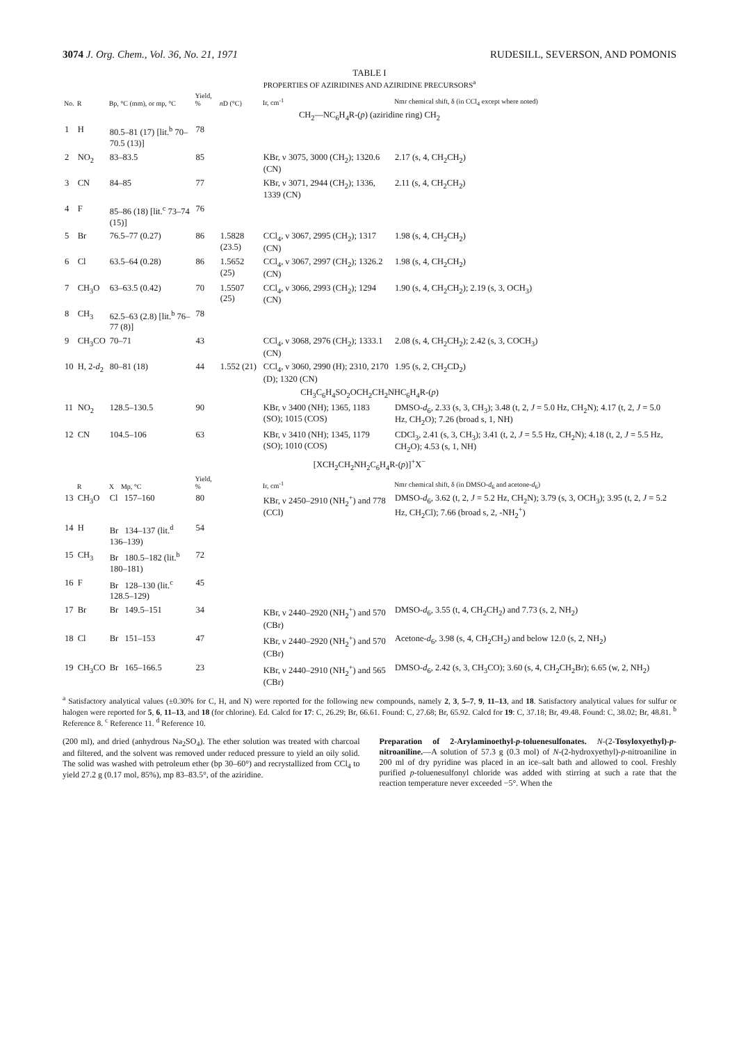3074 J. Org. Chem., Vol. 36, No. 21, 1971 RUDESILL, SEVERSON, AND POMONIS
TABLE I
PROPERTIES OF AZIRIDINES AND AZIRIDINE PRECURSORS<sup>a</sup>
| No. | R | Bp, °C (mm), or mp, °C | Yield, % | n D (°C) | Ir, cm<sup>-1</sup> | Nmr chemical shift, δ (in CCl<sub>4</sub> except where noted) |
| --- | --- | --- | --- | --- | --- | --- |
| CH<sub>2</sub>—NC<sub>6</sub>H<sub>4</sub>R-( p ) (aziridine ring) CH<sub>2</sub> | | | | | | |
| 1 | H | 80.5–81 (17) [lit.<sup>b</sup> 70–70.5 (13)] | 78 | | | |
| 2 | NO<sub>2</sub> | 83–83.5 | 85 | | KBr, ν 3075, 3000 (CH<sub>2</sub>); 1320.6 (CN) | 2.17 (s, 4, CH<sub>2</sub>CH<sub>2</sub>) |
| 3 | CN | 84–85 | 77 | | KBr, ν 3071, 2944 (CH<sub>2</sub>); 1336, 1339 (CN) | 2.11 (s, 4, CH<sub>2</sub>CH<sub>2</sub>) |
| 4 | F | 85–86 (18) [lit.<sup>c</sup> 73–74 (15)] | 76 | | | |
| 5 | Br | 76.5–77 (0.27) | 86 | 1.5828 (23.5) | CCl<sub>4</sub>, ν 3067, 2995 (CH<sub>2</sub>); 1317 (CN) | 1.98 (s, 4, CH<sub>2</sub>CH<sub>2</sub>) |
| 6 | Cl | 63.5–64 (0.28) | 86 | 1.5652 (25) | CCl<sub>4</sub>, ν 3067, 2997 (CH<sub>2</sub>); 1326.2 (CN) | 1.98 (s, 4, CH<sub>2</sub>CH<sub>2</sub>) |
| 7 | CH<sub>3</sub>O | 63–63.5 (0.42) | 70 | 1.5507 (25) | CCl<sub>4</sub>, ν 3066, 2993 (CH<sub>2</sub>); 1294 (CN) | 1.90 (s, 4, CH<sub>2</sub>CH<sub>2</sub>); 2.19 (s, 3, OCH<sub>3</sub>) |
| 8 | CH<sub>3</sub> | 62.5–63 (2.8) [lit.<sup>b</sup> 76–77 (8)] | 78 | | | |
| 9 | CH<sub>3</sub>CO | 70–71 | 43 | | CCl<sub>4</sub>, ν 3068, 2976 (CH<sub>2</sub>); 1333.1 (CN) | 2.08 (s, 4, CH<sub>2</sub>CH<sub>2</sub>); 2.42 (s, 3, COCH<sub>3</sub>) |
| 10 | H, 2- d<sub>2</sub> | 80–81 (18) | 44 | 1.552 (21) | CCl<sub>4</sub>, ν 3060, 2990 (H); 2310, 2170 (D); 1320 (CN) | 1.95 (s, 2, CH<sub>2</sub>CD<sub>2</sub>) |
| CH<sub>3</sub>C<sub>6</sub>H<sub>4</sub>SO<sub>2</sub>OCH<sub>2</sub>CH<sub>2</sub>NHC<sub>6</sub>H<sub>4</sub>R-( p ) | | | | | | |
| 11 | NO<sub>2</sub> | 128.5–130.5 | 90 | | KBr, ν 3400 (NH); 1365, 1183 (SO); 1015 (COS) | DMSO- d<sub>6</sub>, 2.33 (s, 3, CH<sub>3</sub>); 3.48 (t, 2, J = 5.0 Hz, CH<sub>2</sub>N); 4.17 (t, 2, J = 5.0 Hz, CH<sub>2</sub>O); 7.26 (broad s, 1, NH) |
| 12 | CN | 104.5–106 | 63 | | KBr, ν 3410 (NH); 1345, 1179 (SO); 1010 (COS) | CDCl<sub>3</sub>, 2.41 (s, 3, CH<sub>3</sub>); 3.41 (t, 2, J = 5.5 Hz, CH<sub>2</sub>N); 4.18 (t, 2, J = 5.5 Hz, CH<sub>2</sub>O); 4.53 (s, 1, NH) |
| [XCH<sub>2</sub>CH<sub>2</sub>NH<sub>2</sub>C<sub>6</sub>H<sub>4</sub>R-( p )]<sup>+</sup>X<sup>−</sup> | | | | | | |
| | R | X Mp, °C | Yield, % | | Ir, cm<sup>-1</sup> | Nmr chemical shift, δ (in DMSO- d<sub>6</sub> and acetone- d<sub>6</sub>) |
| 13 | CH<sub>3</sub>O | Cl 157–160 | 80 | | KBr, ν 2450–2910 (NH<sub>2</sub><sup>+</sup>) and 778 (CCl) | DMSO- d<sub>6</sub>, 3.62 (t, 2, J = 5.2 Hz, CH<sub>2</sub>N); 3.79 (s, 3, OCH<sub>3</sub>); 3.95 (t, 2, J = 5.2 Hz, CH<sub>2</sub>Cl); 7.66 (broad s, 2, -NH<sub>2</sub><sup>+</sup>) |
| 14 | H | Br 134–137 (lit.<sup>d</sup> 136–139) | 54 | | | |
| 15 | CH<sub>3</sub> | Br 180.5–182 (lit.<sup>b</sup> 180–181) | 72 | | | |
| 16 | F | Br 128–130 (lit.<sup>c</sup> 128.5–129) | 45 | | | |
| 17 | Br | Br 149.5–151 | 34 | | KBr, ν 2440–2920 (NH<sub>2</sub><sup>+</sup>) and 570 (CBr) | DMSO- d<sub>6</sub>, 3.55 (t, 4, CH<sub>2</sub>CH<sub>2</sub>) and 7.73 (s, 2, NH<sub>2</sub>) |
| 18 | Cl | Br 151–153 | 47 | | KBr, ν 2440–2920 (NH<sub>2</sub><sup>+</sup>) and 570 (CBr) | Acetone- d<sub>6</sub>, 3.98 (s, 4, CH<sub>2</sub>CH<sub>2</sub>) and below 12.0 (s, 2, NH<sub>2</sub>) |
| 19 | CH<sub>3</sub>CO | Br 165–166.5 | 23 | | KBr, ν 2440–2910 (NH<sub>2</sub><sup>+</sup>) and 565 (CBr) | DMSO- d<sub>6</sub>, 2.42 (s, 3, CH<sub>3</sub>CO); 3.60 (s, 4, CH<sub>2</sub>CH<sub>2</sub>Br); 6.65 (w, 2, NH<sub>2</sub>) |
<sup>a</sup> Satisfactory analytical values (±0.30% for C, H, and N) were reported for the following new compounds, namely 2, 3, 5–7, 9, 11–13, and 18. Satisfactory analytical values for sulfur or halogen were reported for 5, 6, 11–13, and 18 (for chlorine). Ed. Calcd for 17: C, 26.29; Br, 66.61. Found: C, 27.68; Br, 65.92. Calcd for 19: C, 37.18; Br, 49.48. Found: C, 38.02; Br, 48.81. <sup>b</sup> Reference 8. <sup>c</sup> Reference 11. <sup>d</sup> Reference 10.
(200 ml), and dried (anhydrous Na<sub>2</sub>SO<sub>4</sub>). The ether solution was treated with charcoal and filtered, and the solvent was removed under reduced pressure to yield an oily solid. The solid was washed with petroleum ether (bp 30–60°) and recrystallized from CCl<sub>4</sub> to yield 27.2 g (0.17 mol, 85%), mp 83–83.5°, of the aziridine.
Preparation of 2-Arylaminoethyl-p-toluenesulfonates. N-(2-Tosyloxyethyl)-p-nitroaniline.—A solution of 57.3 g (0.3 mol) of N-(2-hydroxyethyl)-p-nitroaniline in 200 ml of dry pyridine was placed in an ice–salt bath and allowed to cool. Freshly purified p-toluenesulfonyl chloride was added with stirring at such a rate that the reaction temperature never exceeded −5°. When the